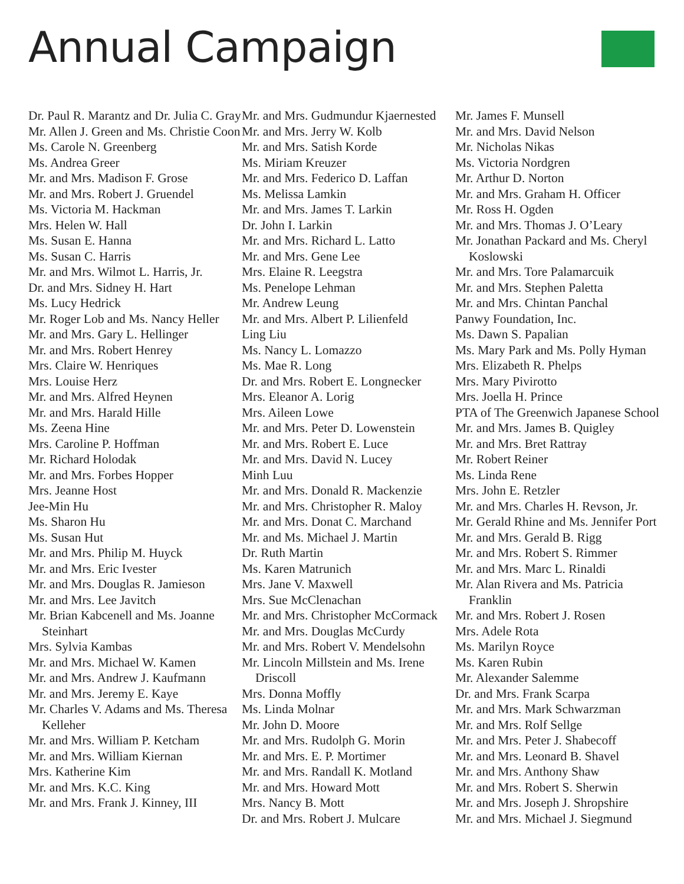Annual Campaign
Dr. Paul R. Marantz and Dr. Julia C. Gray
Mr. Allen J. Green and Ms. Christie Coon
Ms. Carole N. Greenberg
Ms. Andrea Greer
Mr. and Mrs. Madison F. Grose
Mr. and Mrs. Robert J. Gruendel
Ms. Victoria M. Hackman
Mrs. Helen W. Hall
Ms. Susan E. Hanna
Ms. Susan C. Harris
Mr. and Mrs. Wilmot L. Harris, Jr.
Dr. and Mrs. Sidney H. Hart
Ms. Lucy Hedrick
Mr. Roger Lob and Ms. Nancy Heller
Mr. and Mrs. Gary L. Hellinger
Mr. and Mrs. Robert Henrey
Mrs. Claire W. Henriques
Mrs. Louise Herz
Mr. and Mrs. Alfred Heynen
Mr. and Mrs. Harald Hille
Ms. Zeena Hine
Mrs. Caroline P. Hoffman
Mr. Richard Holodak
Mr. and Mrs. Forbes Hopper
Mrs. Jeanne Host
Jee-Min Hu
Ms. Sharon Hu
Ms. Susan Hut
Mr. and Mrs. Philip M. Huyck
Mr. and Mrs. Eric Ivester
Mr. and Mrs. Douglas R. Jamieson
Mr. and Mrs. Lee Javitch
Mr. Brian Kabcenell and Ms. Joanne Steinhart
Mrs. Sylvia Kambas
Mr. and Mrs. Michael W. Kamen
Mr. and Mrs. Andrew J. Kaufmann
Mr. and Mrs. Jeremy E. Kaye
Mr. Charles V. Adams and Ms. Theresa Kelleher
Mr. and Mrs. William P. Ketcham
Mr. and Mrs. William Kiernan
Mrs. Katherine Kim
Mr. and Mrs. K.C. King
Mr. and Mrs. Frank J. Kinney, III
Mr. and Mrs. Gudmundur Kjaernested
Mr. and Mrs. Jerry W. Kolb
Mr. and Mrs. Satish Korde
Ms. Miriam Kreuzer
Mr. and Mrs. Federico D. Laffan
Ms. Melissa Lamkin
Mr. and Mrs. James T. Larkin
Dr. John I. Larkin
Mr. and Mrs. Richard L. Latto
Mr. and Mrs. Gene Lee
Mrs. Elaine R. Leegstra
Ms. Penelope Lehman
Mr. Andrew Leung
Mr. and Mrs. Albert P. Lilienfeld
Ling Liu
Ms. Nancy L. Lomazzo
Ms. Mae R. Long
Dr. and Mrs. Robert E. Longnecker
Mrs. Eleanor A. Lorig
Mrs. Aileen Lowe
Mr. and Mrs. Peter D. Lowenstein
Mr. and Mrs. Robert E. Luce
Mr. and Mrs. David N. Lucey
Minh Luu
Mr. and Mrs. Donald R. Mackenzie
Mr. and Mrs. Christopher R. Maloy
Mr. and Mrs. Donat C. Marchand
Mr. and Ms. Michael J. Martin
Dr. Ruth Martin
Ms. Karen Matrunich
Mrs. Jane V. Maxwell
Mrs. Sue McClenachan
Mr. and Mrs. Christopher McCormack
Mr. and Mrs. Douglas McCurdy
Mr. and Mrs. Robert V. Mendelsohn
Mr. Lincoln Millstein and Ms. Irene Driscoll
Mrs. Donna Moffly
Ms. Linda Molnar
Mr. John D. Moore
Mr. and Mrs. Rudolph G. Morin
Mr. and Mrs. E. P. Mortimer
Mr. and Mrs. Randall K. Motland
Mr. and Mrs. Howard Mott
Mrs. Nancy B. Mott
Dr. and Mrs. Robert J. Mulcare
Mr. James F. Munsell
Mr. and Mrs. David Nelson
Mr. Nicholas Nikas
Ms. Victoria Nordgren
Mr. Arthur D. Norton
Mr. and Mrs. Graham H. Officer
Mr. Ross H. Ogden
Mr. and Mrs. Thomas J. O’Leary
Mr. Jonathan Packard and Ms. Cheryl Koslowski
Mr. and Mrs. Tore Palamarcuik
Mr. and Mrs. Stephen Paletta
Mr. and Mrs. Chintan Panchal
Panwy Foundation, Inc.
Ms. Dawn S. Papalian
Ms. Mary Park and Ms. Polly Hyman
Mrs. Elizabeth R. Phelps
Mrs. Mary Pivirotto
Mrs. Joella H. Prince
PTA of The Greenwich Japanese School
Mr. and Mrs. James B. Quigley
Mr. and Mrs. Bret Rattray
Mr. Robert Reiner
Ms. Linda Rene
Mrs. John E. Retzler
Mr. and Mrs. Charles H. Revson, Jr.
Mr. Gerald Rhine and Ms. Jennifer Port
Mr. and Mrs. Gerald B. Rigg
Mr. and Mrs. Robert S. Rimmer
Mr. and Mrs. Marc L. Rinaldi
Mr. Alan Rivera and Ms. Patricia Franklin
Mr. and Mrs. Robert J. Rosen
Mrs. Adele Rota
Ms. Marilyn Royce
Ms. Karen Rubin
Mr. Alexander Salemme
Dr. and Mrs. Frank Scarpa
Mr. and Mrs. Mark Schwarzman
Mr. and Mrs. Rolf Sellge
Mr. and Mrs. Peter J. Shabecoff
Mr. and Mrs. Leonard B. Shavel
Mr. and Mrs. Anthony Shaw
Mr. and Mrs. Robert S. Sherwin
Mr. and Mrs. Joseph J. Shropshire
Mr. and Mrs. Michael J. Siegmund